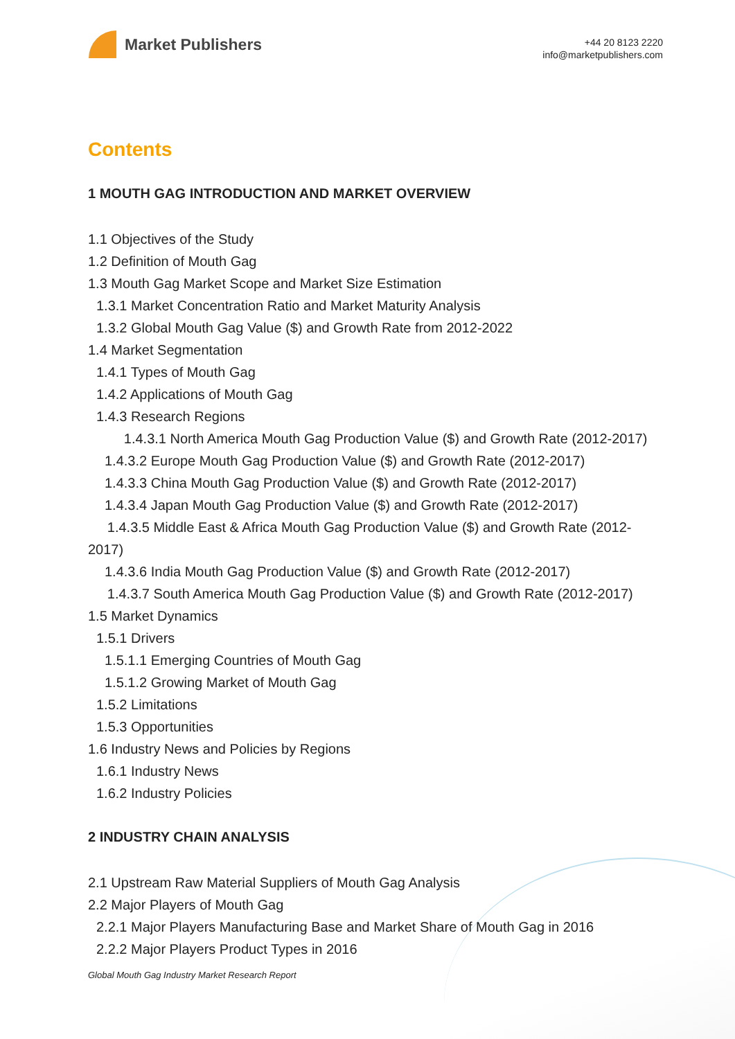Market Publishers
+44 20 8123 2220
info@marketpublishers.com
Contents
1 MOUTH GAG INTRODUCTION AND MARKET OVERVIEW
1.1 Objectives of the Study
1.2 Definition of Mouth Gag
1.3 Mouth Gag Market Scope and Market Size Estimation
1.3.1 Market Concentration Ratio and Market Maturity Analysis
1.3.2 Global Mouth Gag Value ($) and Growth Rate from 2012-2022
1.4 Market Segmentation
1.4.1 Types of Mouth Gag
1.4.2 Applications of Mouth Gag
1.4.3 Research Regions
1.4.3.1 North America Mouth Gag Production Value ($) and Growth Rate (2012-2017)
1.4.3.2 Europe Mouth Gag Production Value ($) and Growth Rate (2012-2017)
1.4.3.3 China Mouth Gag Production Value ($) and Growth Rate (2012-2017)
1.4.3.4 Japan Mouth Gag Production Value ($) and Growth Rate (2012-2017)
1.4.3.5 Middle East & Africa Mouth Gag Production Value ($) and Growth Rate (2012-2017)
1.4.3.6 India Mouth Gag Production Value ($) and Growth Rate (2012-2017)
1.4.3.7 South America Mouth Gag Production Value ($) and Growth Rate (2012-2017)
1.5 Market Dynamics
1.5.1 Drivers
1.5.1.1 Emerging Countries of Mouth Gag
1.5.1.2 Growing Market of Mouth Gag
1.5.2 Limitations
1.5.3 Opportunities
1.6 Industry News and Policies by Regions
1.6.1 Industry News
1.6.2 Industry Policies
2 INDUSTRY CHAIN ANALYSIS
2.1 Upstream Raw Material Suppliers of Mouth Gag Analysis
2.2 Major Players of Mouth Gag
2.2.1 Major Players Manufacturing Base and Market Share of Mouth Gag in 2016
2.2.2 Major Players Product Types in 2016
Global Mouth Gag Industry Market Research Report